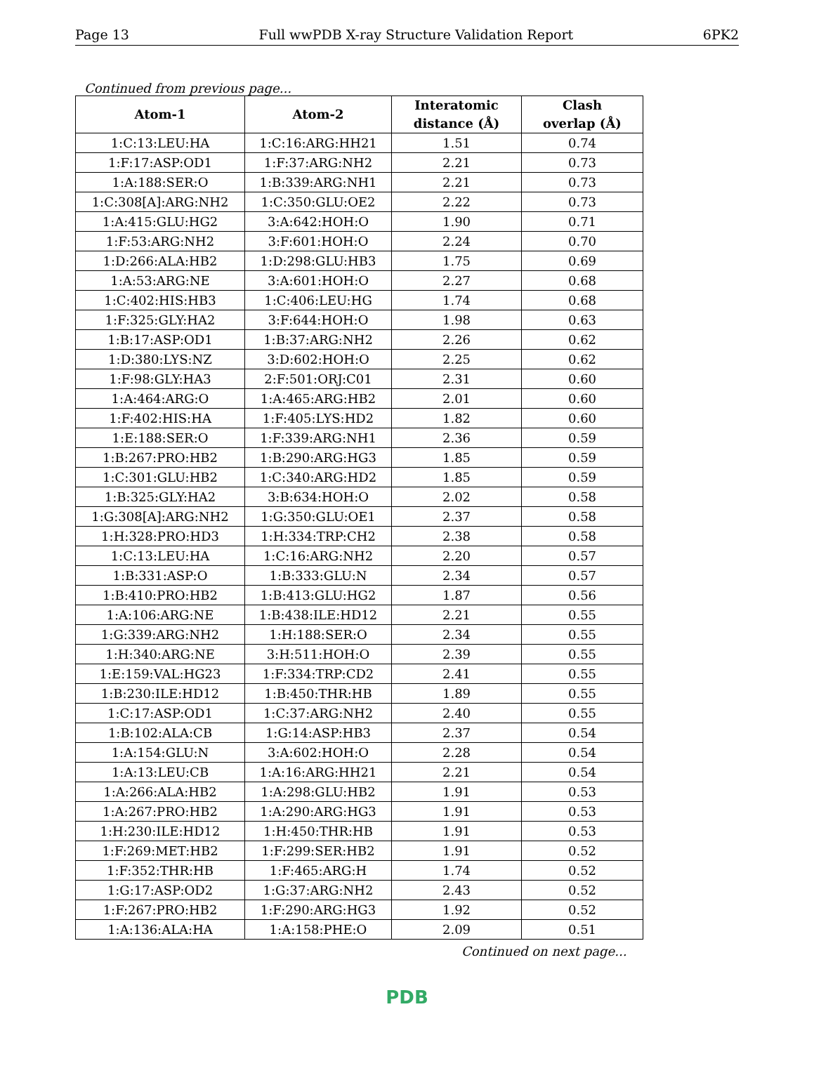Page 13 Full wwPDB X-ray Structure Validation Report 6PK2
Continued from previous page...
| Atom-1 | Atom-2 | Interatomic distance (Å) | Clash overlap (Å) |
| --- | --- | --- | --- |
| 1:C:13:LEU:HA | 1:C:16:ARG:HH21 | 1.51 | 0.74 |
| 1:F:17:ASP:OD1 | 1:F:37:ARG:NH2 | 2.21 | 0.73 |
| 1:A:188:SER:O | 1:B:339:ARG:NH1 | 2.21 | 0.73 |
| 1:C:308[A]:ARG:NH2 | 1:C:350:GLU:OE2 | 2.22 | 0.73 |
| 1:A:415:GLU:HG2 | 3:A:642:HOH:O | 1.90 | 0.71 |
| 1:F:53:ARG:NH2 | 3:F:601:HOH:O | 2.24 | 0.70 |
| 1:D:266:ALA:HB2 | 1:D:298:GLU:HB3 | 1.75 | 0.69 |
| 1:A:53:ARG:NE | 3:A:601:HOH:O | 2.27 | 0.68 |
| 1:C:402:HIS:HB3 | 1:C:406:LEU:HG | 1.74 | 0.68 |
| 1:F:325:GLY:HA2 | 3:F:644:HOH:O | 1.98 | 0.63 |
| 1:B:17:ASP:OD1 | 1:B:37:ARG:NH2 | 2.26 | 0.62 |
| 1:D:380:LYS:NZ | 3:D:602:HOH:O | 2.25 | 0.62 |
| 1:F:98:GLY:HA3 | 2:F:501:ORJ:C01 | 2.31 | 0.60 |
| 1:A:464:ARG:O | 1:A:465:ARG:HB2 | 2.01 | 0.60 |
| 1:F:402:HIS:HA | 1:F:405:LYS:HD2 | 1.82 | 0.60 |
| 1:E:188:SER:O | 1:F:339:ARG:NH1 | 2.36 | 0.59 |
| 1:B:267:PRO:HB2 | 1:B:290:ARG:HG3 | 1.85 | 0.59 |
| 1:C:301:GLU:HB2 | 1:C:340:ARG:HD2 | 1.85 | 0.59 |
| 1:B:325:GLY:HA2 | 3:B:634:HOH:O | 2.02 | 0.58 |
| 1:G:308[A]:ARG:NH2 | 1:G:350:GLU:OE1 | 2.37 | 0.58 |
| 1:H:328:PRO:HD3 | 1:H:334:TRP:CH2 | 2.38 | 0.58 |
| 1:C:13:LEU:HA | 1:C:16:ARG:NH2 | 2.20 | 0.57 |
| 1:B:331:ASP:O | 1:B:333:GLU:N | 2.34 | 0.57 |
| 1:B:410:PRO:HB2 | 1:B:413:GLU:HG2 | 1.87 | 0.56 |
| 1:A:106:ARG:NE | 1:B:438:ILE:HD12 | 2.21 | 0.55 |
| 1:G:339:ARG:NH2 | 1:H:188:SER:O | 2.34 | 0.55 |
| 1:H:340:ARG:NE | 3:H:511:HOH:O | 2.39 | 0.55 |
| 1:E:159:VAL:HG23 | 1:F:334:TRP:CD2 | 2.41 | 0.55 |
| 1:B:230:ILE:HD12 | 1:B:450:THR:HB | 1.89 | 0.55 |
| 1:C:17:ASP:OD1 | 1:C:37:ARG:NH2 | 2.40 | 0.55 |
| 1:B:102:ALA:CB | 1:G:14:ASP:HB3 | 2.37 | 0.54 |
| 1:A:154:GLU:N | 3:A:602:HOH:O | 2.28 | 0.54 |
| 1:A:13:LEU:CB | 1:A:16:ARG:HH21 | 2.21 | 0.54 |
| 1:A:266:ALA:HB2 | 1:A:298:GLU:HB2 | 1.91 | 0.53 |
| 1:A:267:PRO:HB2 | 1:A:290:ARG:HG3 | 1.91 | 0.53 |
| 1:H:230:ILE:HD12 | 1:H:450:THR:HB | 1.91 | 0.53 |
| 1:F:269:MET:HB2 | 1:F:299:SER:HB2 | 1.91 | 0.52 |
| 1:F:352:THR:HB | 1:F:465:ARG:H | 1.74 | 0.52 |
| 1:G:17:ASP:OD2 | 1:G:37:ARG:NH2 | 2.43 | 0.52 |
| 1:F:267:PRO:HB2 | 1:F:290:ARG:HG3 | 1.92 | 0.52 |
| 1:A:136:ALA:HA | 1:A:158:PHE:O | 2.09 | 0.51 |
Continued on next page...
PDB